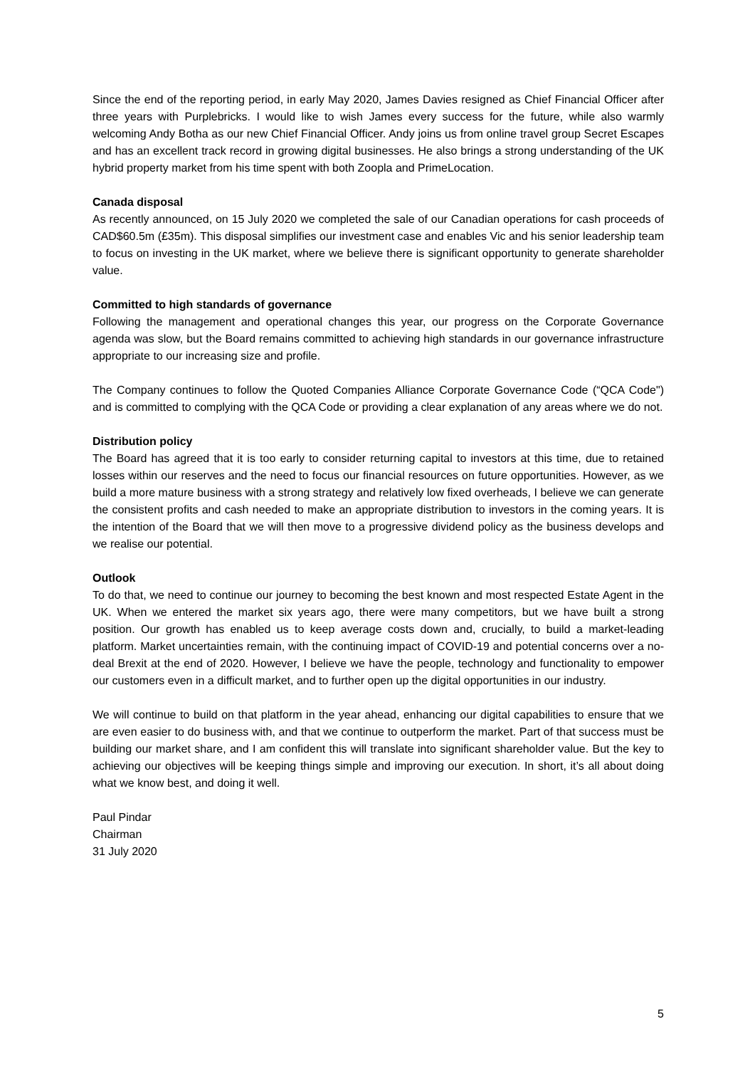Since the end of the reporting period, in early May 2020, James Davies resigned as Chief Financial Officer after three years with Purplebricks. I would like to wish James every success for the future, while also warmly welcoming Andy Botha as our new Chief Financial Officer. Andy joins us from online travel group Secret Escapes and has an excellent track record in growing digital businesses. He also brings a strong understanding of the UK hybrid property market from his time spent with both Zoopla and PrimeLocation.
Canada disposal
As recently announced, on 15 July 2020 we completed the sale of our Canadian operations for cash proceeds of CAD$60.5m (£35m). This disposal simplifies our investment case and enables Vic and his senior leadership team to focus on investing in the UK market, where we believe there is significant opportunity to generate shareholder value.
Committed to high standards of governance
Following the management and operational changes this year, our progress on the Corporate Governance agenda was slow, but the Board remains committed to achieving high standards in our governance infrastructure appropriate to our increasing size and profile.
The Company continues to follow the Quoted Companies Alliance Corporate Governance Code (“QCA Code") and is committed to complying with the QCA Code or providing a clear explanation of any areas where we do not.
Distribution policy
The Board has agreed that it is too early to consider returning capital to investors at this time, due to retained losses within our reserves and the need to focus our financial resources on future opportunities. However, as we build a more mature business with a strong strategy and relatively low fixed overheads, I believe we can generate the consistent profits and cash needed to make an appropriate distribution to investors in the coming years. It is the intention of the Board that we will then move to a progressive dividend policy as the business develops and we realise our potential.
Outlook
To do that, we need to continue our journey to becoming the best known and most respected Estate Agent in the UK. When we entered the market six years ago, there were many competitors, but we have built a strong position. Our growth has enabled us to keep average costs down and, crucially, to build a market-leading platform. Market uncertainties remain, with the continuing impact of COVID-19 and potential concerns over a no-deal Brexit at the end of 2020. However, I believe we have the people, technology and functionality to empower our customers even in a difficult market, and to further open up the digital opportunities in our industry.
We will continue to build on that platform in the year ahead, enhancing our digital capabilities to ensure that we are even easier to do business with, and that we continue to outperform the market. Part of that success must be building our market share, and I am confident this will translate into significant shareholder value. But the key to achieving our objectives will be keeping things simple and improving our execution. In short, it’s all about doing what we know best, and doing it well.
Paul Pindar
Chairman
31 July 2020
5